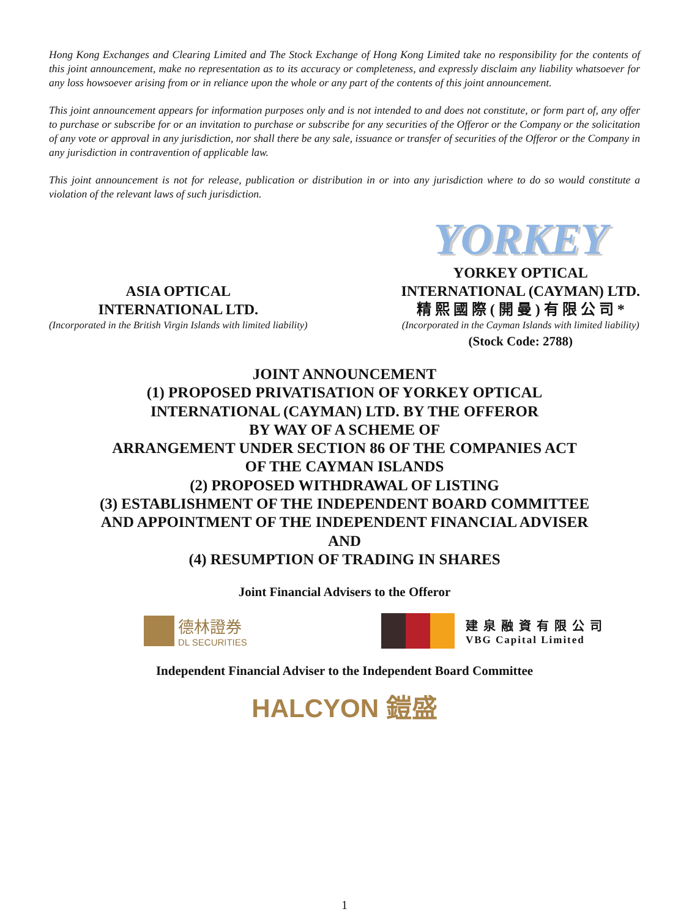Hong Kong Exchanges and Clearing Limited and The Stock Exchange of Hong Kong Limited take no responsibility for the contents of this joint announcement, make no representation as to its accuracy or completeness, and expressly disclaim any liability whatsoever for any loss howsoever arising from or in reliance upon the whole or any part of the contents of this joint announcement.
This joint announcement appears for information purposes only and is not intended to and does not constitute, or form part of, any offer to purchase or subscribe for or an invitation to purchase or subscribe for any securities of the Offeror or the Company or the solicitation of any vote or approval in any jurisdiction, nor shall there be any sale, issuance or transfer of securities of the Offeror or the Company in any jurisdiction in contravention of applicable law.
This joint announcement is not for release, publication or distribution in or into any jurisdiction where to do so would constitute a violation of the relevant laws of such jurisdiction.
ASIA OPTICAL
INTERNATIONAL LTD.
(Incorporated in the British Virgin Islands with limited liability)
YORKEY
YORKEY OPTICAL
INTERNATIONAL (CAYMAN) LTD.
精 熙 國 際 ( 開 曼 ) 有 限 公 司 *
(Incorporated in the Cayman Islands with limited liability)
(Stock Code: 2788)
JOINT ANNOUNCEMENT
(1) PROPOSED PRIVATISATION OF YORKEY OPTICAL
INTERNATIONAL (CAYMAN) LTD. BY THE OFFEROR
BY WAY OF A SCHEME OF
ARRANGEMENT UNDER SECTION 86 OF THE COMPANIES ACT
OF THE CAYMAN ISLANDS
(2) PROPOSED WITHDRAWAL OF LISTING
(3) ESTABLISHMENT OF THE INDEPENDENT BOARD COMMITTEE
AND APPOINTMENT OF THE INDEPENDENT FINANCIAL ADVISER
AND
(4) RESUMPTION OF TRADING IN SHARES
Joint Financial Advisers to the Offeror
德林證券
DL SECURITIES
建 泉 融 資 有 限 公 司
VBG Capital Limited
Independent Financial Adviser to the Independent Board Committee
HALCYON 鎧盛
1